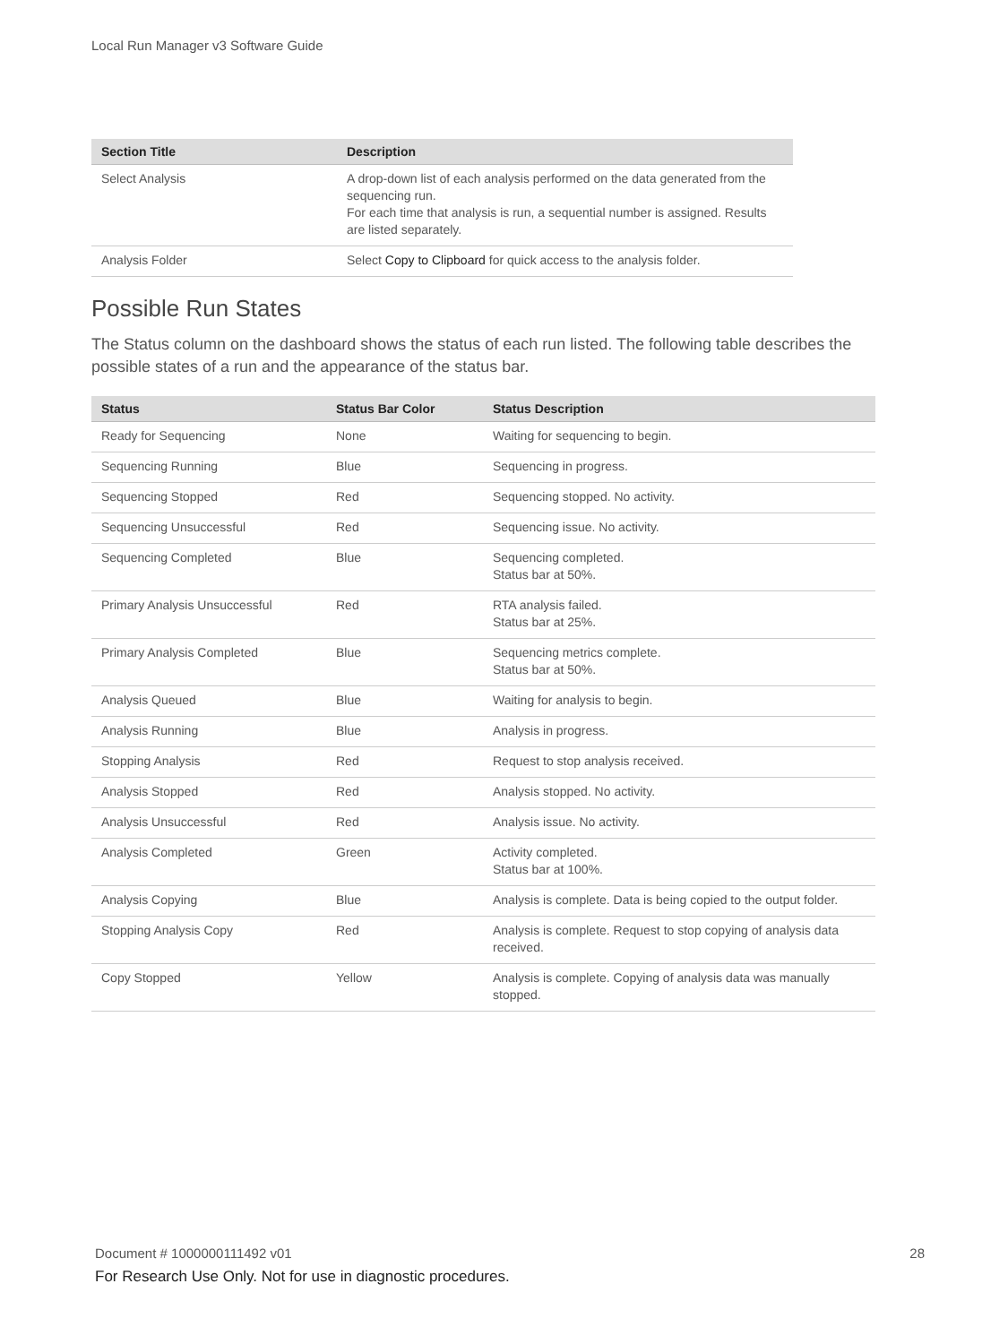Local Run Manager v3 Software Guide
| Section Title | Description |
| --- | --- |
| Select Analysis | A drop-down list of each analysis performed on the data generated from the sequencing run. For each time that analysis is run, a sequential number is assigned. Results are listed separately. |
| Analysis Folder | Select Copy to Clipboard for quick access to the analysis folder. |
Possible Run States
The Status column on the dashboard shows the status of each run listed. The following table describes the possible states of a run and the appearance of the status bar.
| Status | Status Bar Color | Status Description |
| --- | --- | --- |
| Ready for Sequencing | None | Waiting for sequencing to begin. |
| Sequencing Running | Blue | Sequencing in progress. |
| Sequencing Stopped | Red | Sequencing stopped. No activity. |
| Sequencing Unsuccessful | Red | Sequencing issue. No activity. |
| Sequencing Completed | Blue | Sequencing completed. Status bar at 50%. |
| Primary Analysis Unsuccessful | Red | RTA analysis failed. Status bar at 25%. |
| Primary Analysis Completed | Blue | Sequencing metrics complete. Status bar at 50%. |
| Analysis Queued | Blue | Waiting for analysis to begin. |
| Analysis Running | Blue | Analysis in progress. |
| Stopping Analysis | Red | Request to stop analysis received. |
| Analysis Stopped | Red | Analysis stopped. No activity. |
| Analysis Unsuccessful | Red | Analysis issue. No activity. |
| Analysis Completed | Green | Activity completed. Status bar at 100%. |
| Analysis Copying | Blue | Analysis is complete. Data is being copied to the output folder. |
| Stopping Analysis Copy | Red | Analysis is complete. Request to stop copying of analysis data received. |
| Copy Stopped | Yellow | Analysis is complete. Copying of analysis data was manually stopped. |
Document # 1000000111492 v01 28
For Research Use Only. Not for use in diagnostic procedures.